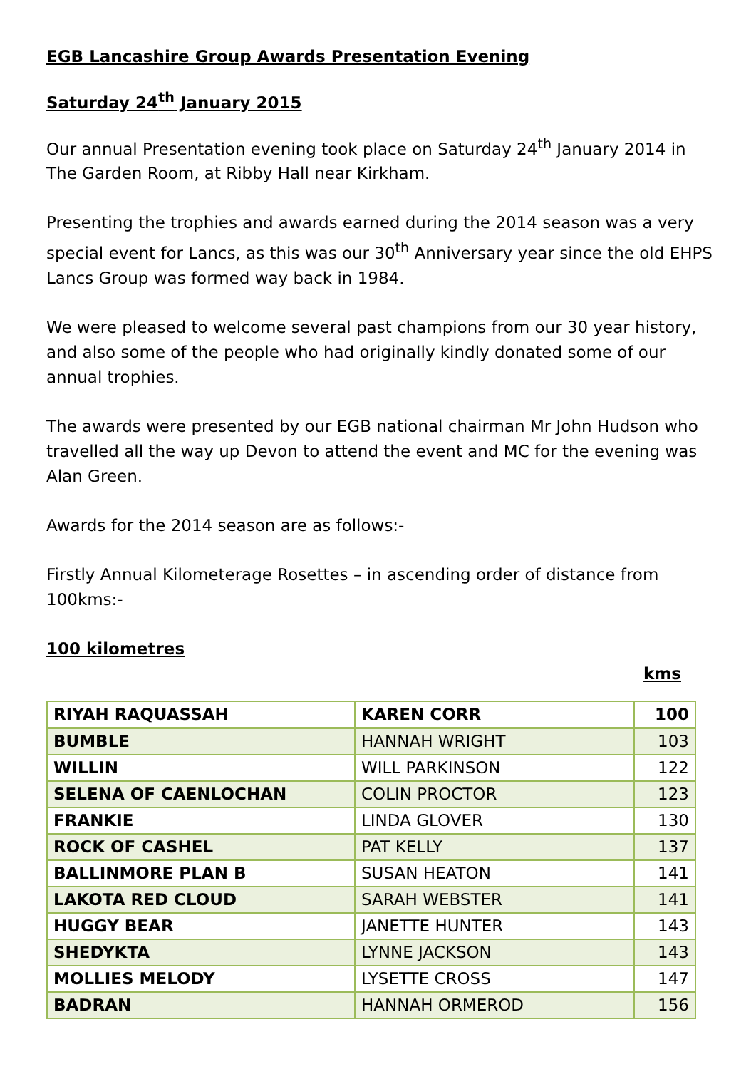EGB Lancashire Group Awards Presentation Evening
Saturday 24<sup>th</sup> January 2015
Our annual Presentation evening took place on Saturday 24<sup>th</sup> January 2014 in The Garden Room, at Ribby Hall near Kirkham.
Presenting the trophies and awards earned during the 2014 season was a very special event for Lancs, as this was our 30<sup>th</sup> Anniversary year since the old EHPS Lancs Group was formed way back in 1984.
We were pleased to welcome several past champions from our 30 year history, and also some of the people who had originally kindly donated some of our annual trophies.
The awards were presented by our EGB national chairman Mr John Hudson who travelled all the way up Devon to attend the event and MC for the evening was Alan Green.
Awards for the 2014 season are as follows:-
Firstly Annual Kilometerage Rosettes – in ascending order of distance from 100kms:-
100 kilometres
kms
| RIYAH RAQUASSAH | KAREN CORR | 100 |
| BUMBLE | HANNAH WRIGHT | 103 |
| WILLIN | WILL PARKINSON | 122 |
| SELENA OF CAENLOCHAN | COLIN PROCTOR | 123 |
| FRANKIE | LINDA GLOVER | 130 |
| ROCK OF CASHEL | PAT KELLY | 137 |
| BALLINMORE PLAN B | SUSAN HEATON | 141 |
| LAKOTA RED CLOUD | SARAH WEBSTER | 141 |
| HUGGY BEAR | JANETTE HUNTER | 143 |
| SHEDYKTA | LYNNE JACKSON | 143 |
| MOLLIES MELODY | LYSETTE CROSS | 147 |
| BADRAN | HANNAH ORMEROD | 156 |